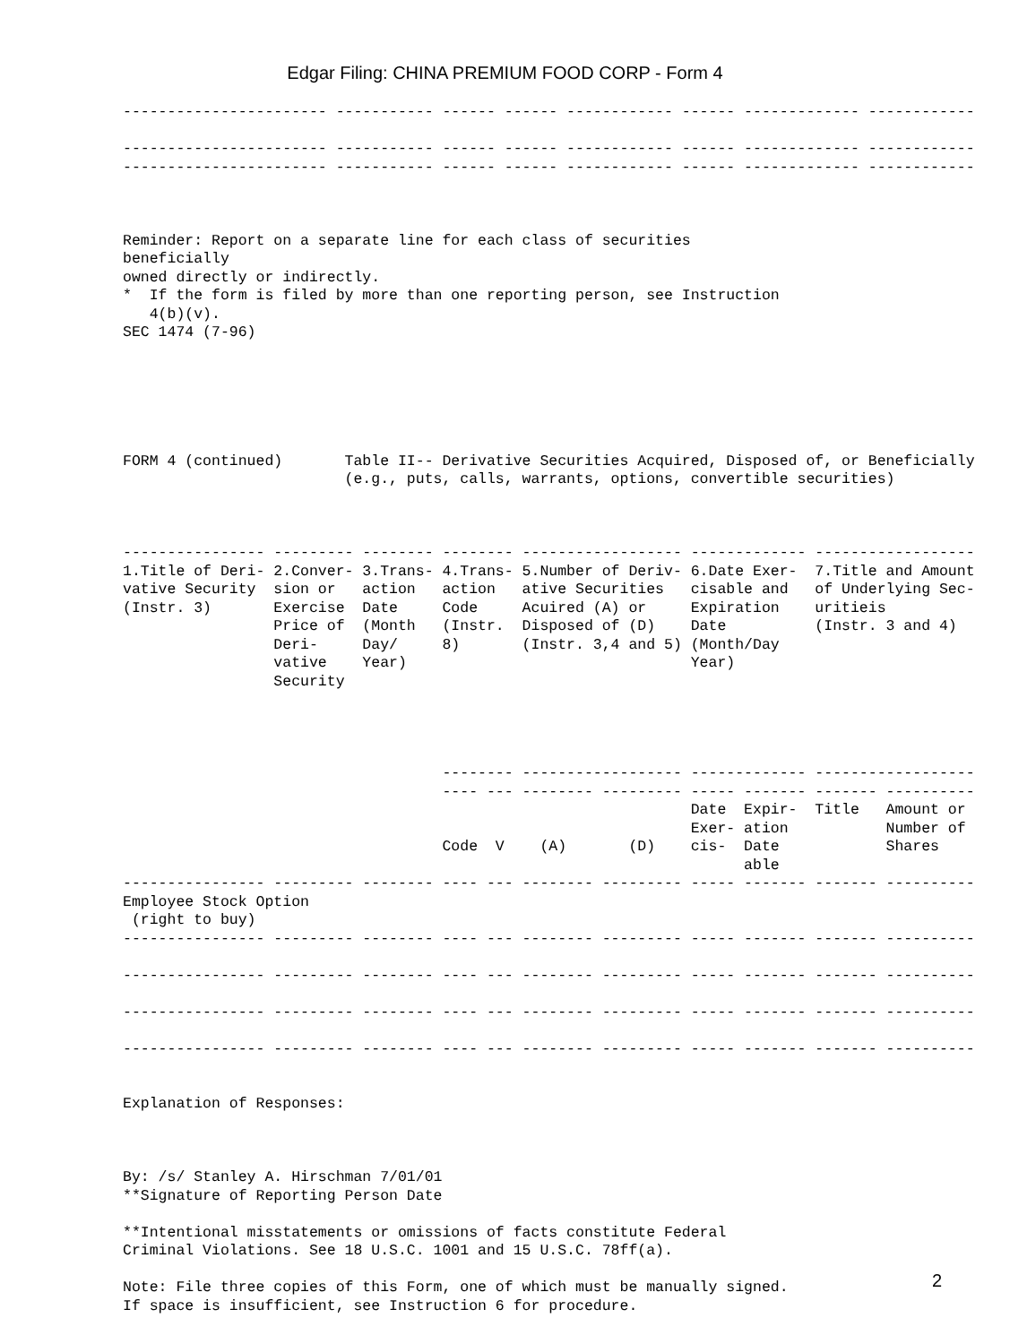Edgar Filing: CHINA PREMIUM FOOD CORP - Form 4
----------------------- ----------- ------ ------ ------------ ------ ------------- ------------

----------------------- ----------- ------ ------ ------------ ------ ------------- ------------
----------------------- ----------- ------ ------ ------------ ------ ------------- ------------



Reminder: Report on a separate line for each class of securities
beneficially
owned directly or indirectly.
*  If the form is filed by more than one reporting person, see Instruction
   4(b)(v).
SEC 1474 (7-96)






FORM 4 (continued)       Table II-- Derivative Securities Acquired, Disposed of, or Beneficially
                         (e.g., puts, calls, warrants, options, convertible securities)



---------------- --------- -------- -------- ------------------ ------------- ------------------
1.Title of Deri- 2.Conver- 3.Trans- 4.Trans- 5.Number of Deriv- 6.Date Exer-  7.Title and Amount
vative Security  sion or   action   action   ative Securities   cisable and   of Underlying Sec-
(Instr. 3)       Exercise  Date     Code     Acuired (A) or     Expiration    uritieis
                 Price of  (Month   (Instr.  Disposed of (D)    Date          (Instr. 3 and 4)
                 Deri-     Day/     8)       (Instr. 3,4 and 5) (Month/Day
                 vative    Year)                                Year)
                 Security




                                    -------- ------------------ ------------- ------------------
                                    ---- --- -------- --------- ----- ------- ------- ----------
                                                                Date  Expir-  Title   Amount or
                                                                Exer- ation           Number of
                                    Code  V    (A)       (D)    cis-  Date            Shares
                                                                      able
---------------- --------- -------- ---- --- -------- --------- ----- ------- ------- ----------
Employee Stock Option
 (right to buy)
---------------- --------- -------- ---- --- -------- --------- ----- ------- ------- ----------

---------------- --------- -------- ---- --- -------- --------- ----- ------- ------- ----------

---------------- --------- -------- ---- --- -------- --------- ----- ------- ------- ----------

---------------- --------- -------- ---- --- -------- --------- ----- ------- ------- ----------


Explanation of Responses:



By: /s/ Stanley A. Hirschman 7/01/01
**Signature of Reporting Person Date

**Intentional misstatements or omissions of facts constitute Federal
Criminal Violations. See 18 U.S.C. 1001 and 15 U.S.C. 78ff(a).

Note: File three copies of this Form, one of which must be manually signed.
If space is insufficient, see Instruction 6 for procedure.
2